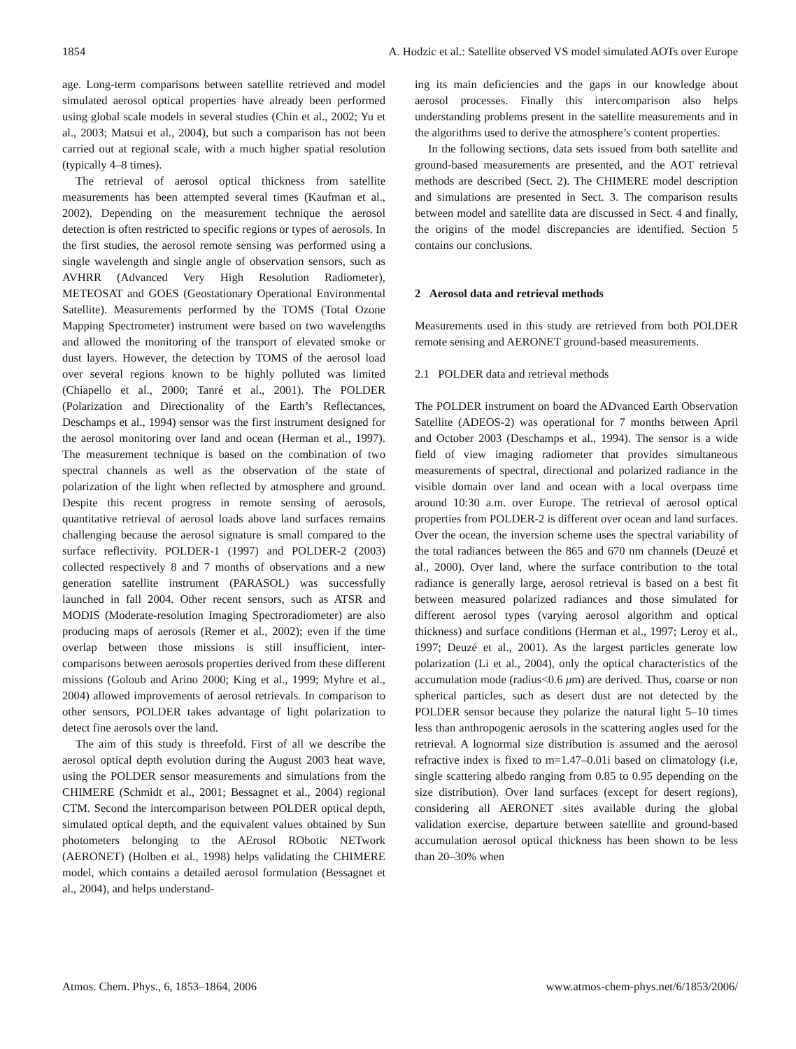1854 A. Hodzic et al.: Satellite observed VS model simulated AOTs over Europe
age. Long-term comparisons between satellite retrieved and model simulated aerosol optical properties have already been performed using global scale models in several studies (Chin et al., 2002; Yu et al., 2003; Matsui et al., 2004), but such a comparison has not been carried out at regional scale, with a much higher spatial resolution (typically 4–8 times).
The retrieval of aerosol optical thickness from satellite measurements has been attempted several times (Kaufman et al., 2002). Depending on the measurement technique the aerosol detection is often restricted to specific regions or types of aerosols. In the first studies, the aerosol remote sensing was performed using a single wavelength and single angle of observation sensors, such as AVHRR (Advanced Very High Resolution Radiometer), METEOSAT and GOES (Geostationary Operational Environmental Satellite). Measurements performed by the TOMS (Total Ozone Mapping Spectrometer) instrument were based on two wavelengths and allowed the monitoring of the transport of elevated smoke or dust layers. However, the detection by TOMS of the aerosol load over several regions known to be highly polluted was limited (Chiapello et al., 2000; Tanré et al., 2001). The POLDER (Polarization and Directionality of the Earth’s Reflectances, Deschamps et al., 1994) sensor was the first instrument designed for the aerosol monitoring over land and ocean (Herman et al., 1997). The measurement technique is based on the combination of two spectral channels as well as the observation of the state of polarization of the light when reflected by atmosphere and ground. Despite this recent progress in remote sensing of aerosols, quantitative retrieval of aerosol loads above land surfaces remains challenging because the aerosol signature is small compared to the surface reflectivity. POLDER-1 (1997) and POLDER-2 (2003) collected respectively 8 and 7 months of observations and a new generation satellite instrument (PARASOL) was successfully launched in fall 2004. Other recent sensors, such as ATSR and MODIS (Moderate-resolution Imaging Spectroradiometer) are also producing maps of aerosols (Remer et al., 2002); even if the time overlap between those missions is still insufficient, inter-comparisons between aerosols properties derived from these different missions (Goloub and Arino 2000; King et al., 1999; Myhre et al., 2004) allowed improvements of aerosol retrievals. In comparison to other sensors, POLDER takes advantage of light polarization to detect fine aerosols over the land.
The aim of this study is threefold. First of all we describe the aerosol optical depth evolution during the August 2003 heat wave, using the POLDER sensor measurements and simulations from the CHIMERE (Schmidt et al., 2001; Bessagnet et al., 2004) regional CTM. Second the intercomparison between POLDER optical depth, simulated optical depth, and the equivalent values obtained by Sun photometers belonging to the AErosol RObotic NETwork (AERONET) (Holben et al., 1998) helps validating the CHIMERE model, which contains a detailed aerosol formulation (Bessagnet et al., 2004), and helps understand-
ing its main deficiencies and the gaps in our knowledge about aerosol processes. Finally this intercomparison also helps understanding problems present in the satellite measurements and in the algorithms used to derive the atmosphere’s content properties.
In the following sections, data sets issued from both satellite and ground-based measurements are presented, and the AOT retrieval methods are described (Sect. 2). The CHIMERE model description and simulations are presented in Sect. 3. The comparison results between model and satellite data are discussed in Sect. 4 and finally, the origins of the model discrepancies are identified. Section 5 contains our conclusions.
2 Aerosol data and retrieval methods
Measurements used in this study are retrieved from both POLDER remote sensing and AERONET ground-based measurements.
2.1 POLDER data and retrieval methods
The POLDER instrument on board the ADvanced Earth Observation Satellite (ADEOS-2) was operational for 7 months between April and October 2003 (Deschamps et al., 1994). The sensor is a wide field of view imaging radiometer that provides simultaneous measurements of spectral, directional and polarized radiance in the visible domain over land and ocean with a local overpass time around 10:30 a.m. over Europe. The retrieval of aerosol optical properties from POLDER-2 is different over ocean and land surfaces. Over the ocean, the inversion scheme uses the spectral variability of the total radiances between the 865 and 670 nm channels (Deuzé et al., 2000). Over land, where the surface contribution to the total radiance is generally large, aerosol retrieval is based on a best fit between measured polarized radiances and those simulated for different aerosol types (varying aerosol algorithm and optical thickness) and surface conditions (Herman et al., 1997; Leroy et al., 1997; Deuzé et al., 2001). As the largest particles generate low polarization (Li et al., 2004), only the optical characteristics of the accumulation mode (radius<0.6 μm) are derived. Thus, coarse or non spherical particles, such as desert dust are not detected by the POLDER sensor because they polarize the natural light 5–10 times less than anthropogenic aerosols in the scattering angles used for the retrieval. A lognormal size distribution is assumed and the aerosol refractive index is fixed to m=1.47–0.01i based on climatology (i.e, single scattering albedo ranging from 0.85 to 0.95 depending on the size distribution). Over land surfaces (except for desert regions), considering all AERONET sites available during the global validation exercise, departure between satellite and ground-based accumulation aerosol optical thickness has been shown to be less than 20–30% when
Atmos. Chem. Phys., 6, 1853–1864, 2006 www.atmos-chem-phys.net/6/1853/2006/